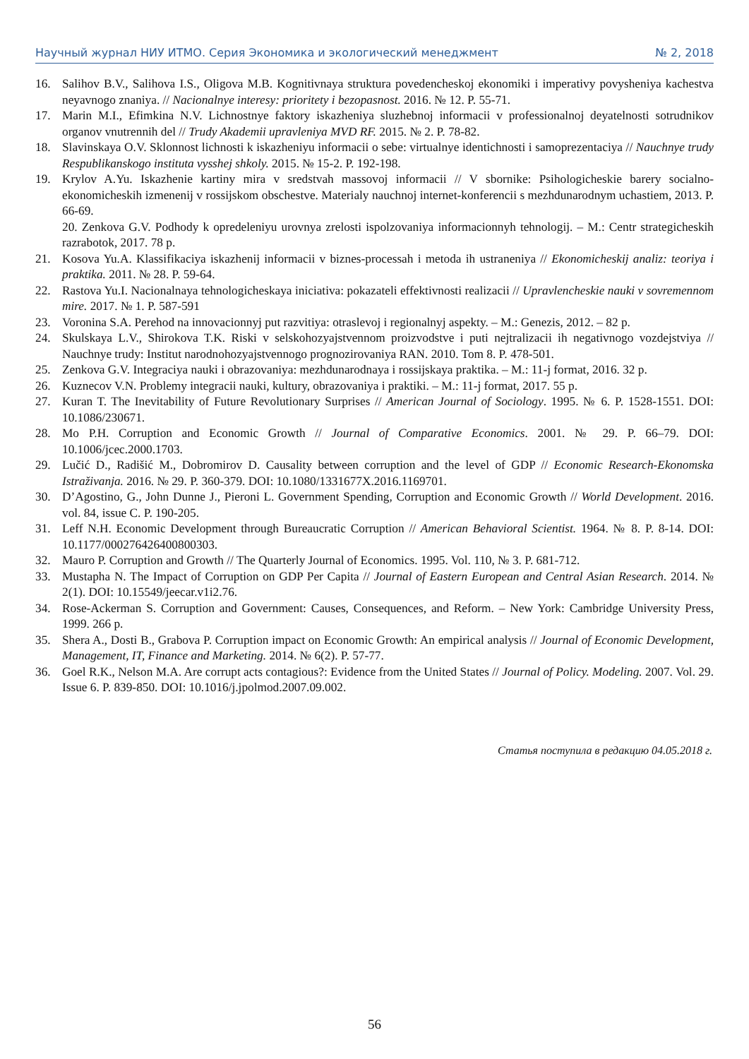Научный журнал НИУ ИТМО. Серия Экономика и экологический менеджмент № 2, 2018
16. Salihov B.V., Salihova I.S., Oligova M.B. Kognitivnaya struktura povedencheskoj ekonomiki i imperativy povysheniya kachestva neyavnogo znaniya. // Nacionalnye interesy: prioritety i bezopasnost. 2016. № 12. P. 55-71.
17. Marin M.I., Efimkina N.V. Lichnostnye faktory iskazheniya sluzhebnoj informacii v professionalnoj deyatelnosti sotrudnikov organov vnutrennih del // Trudy Akademii upravleniya MVD RF. 2015. № 2. P. 78-82.
18. Slavinskaya O.V. Sklonnost lichnosti k iskazheniyu informacii o sebe: virtualnye identichnosti i samoprezentaciya // Nauchnye trudy Respublikanskogo instituta vysshej shkoly. 2015. № 15-2. P. 192-198.
19. Krylov A.Yu. Iskazhenie kartiny mira v sredstvah massovoj informacii // V sbornike: Psihologicheskie barery socialno-ekonomicheskih izmenenij v rossijskom obschestve. Materialy nauchnoj internet-konferencii s mezhdunarodnym uchastiem, 2013. P. 66-69.
20. Zenkova G.V. Podhody k opredeleniyu urovnya zrelosti ispolzovaniya informacionnyh tehnologij. – M.: Centr strategicheskih razrabotok, 2017. 78 p.
21. Kosova Yu.A. Klassifikaciya iskazhenij informacii v biznes-processah i metoda ih ustraneniya // Ekonomicheskij analiz: teoriya i praktika. 2011. № 28. P. 59-64.
22. Rastova Yu.I. Nacionalnaya tehnologicheskaya iniciativa: pokazateli effektivnosti realizacii // Upravlencheskie nauki v sovremennom mire. 2017. № 1. P. 587-591
23. Voronina S.A. Perehod na innovacionnyj put razvitiya: otraslevoj i regionalnyj aspekty. – M.: Genezis, 2012. – 82 p.
24. Skulskaya L.V., Shirokova T.K. Riski v selskohozyajstvennom proizvodstve i puti nejtralizacii ih negativnogo vozdejstviya // Nauchnye trudy: Institut narodnohozyajstvennogo prognozirovaniya RAN. 2010. Tom 8. P. 478-501.
25. Zenkova G.V. Integraciya nauki i obrazovaniya: mezhdunarodnaya i rossijskaya praktika. – M.: 11-j format, 2016. 32 p.
26. Kuznecov V.N. Problemy integracii nauki, kultury, obrazovaniya i praktiki. – M.: 11-j format, 2017. 55 p.
27. Kuran T. The Inevitability of Future Revolutionary Surprises // American Journal of Sociology. 1995. № 6. P. 1528-1551. DOI: 10.1086/230671.
28. Mo P.H. Corruption and Economic Growth // Journal of Comparative Economics. 2001. № 29. P. 66–79. DOI: 10.1006/jcec.2000.1703.
29. Lučić D., Radišić M., Dobromirov D. Causality between corruption and the level of GDP // Economic Research-Ekonomska Istraživanja. 2016. № 29. P. 360-379. DOI: 10.1080/1331677X.2016.1169701.
30. D’Agostino, G., John Dunne J., Pieroni L. Government Spending, Corruption and Economic Growth // World Development. 2016. vol. 84, issue C. P. 190-205.
31. Leff N.H. Economic Development through Bureaucratic Corruption // American Behavioral Scientist. 1964. № 8. P. 8-14. DOI: 10.1177/000276426400800303.
32. Mauro P. Corruption and Growth // The Quarterly Journal of Economics. 1995. Vol. 110, № 3. P. 681-712.
33. Mustapha N. The Impact of Corruption on GDP Per Capita // Journal of Eastern European and Central Asian Research. 2014. № 2(1). DOI: 10.15549/jeecar.v1i2.76.
34. Rose-Ackerman S. Corruption and Government: Causes, Consequences, and Reform. – New York: Cambridge University Press, 1999. 266 p.
35. Shera A., Dosti B., Grabova P. Corruption impact on Economic Growth: An empirical analysis // Journal of Economic Development, Management, IT, Finance and Marketing. 2014. № 6(2). P. 57-77.
36. Goel R.K., Nelson M.A. Are corrupt acts contagious?: Evidence from the United States // Journal of Policy. Modeling. 2007. Vol. 29. Issue 6. P. 839-850. DOI: 10.1016/j.jpolmod.2007.09.002.
Статья поступила в редакцию 04.05.2018 г.
56